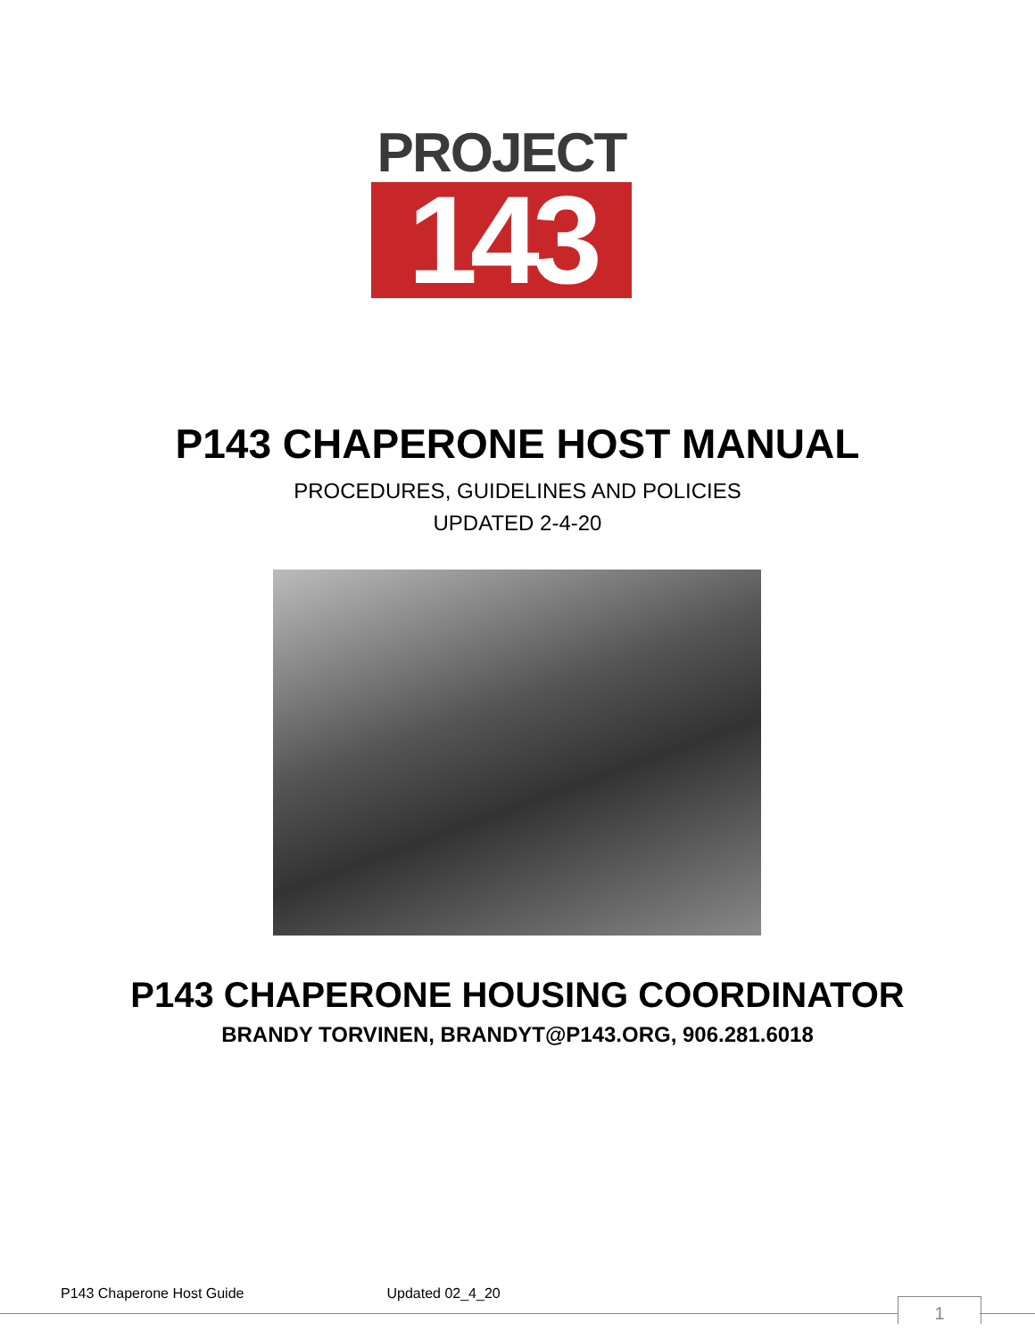PROJECT
143
P143 CHAPERONE HOST MANUAL
PROCEDURES, GUIDELINES AND POLICIES
UPDATED 2-4-20
P143 CHAPERONE HOUSING COORDINATOR
BRANDY TORVINEN, BRANDYT@P143.ORG, 906.281.6018
P143 Chaperone Host Guide Updated 02_4_20
1